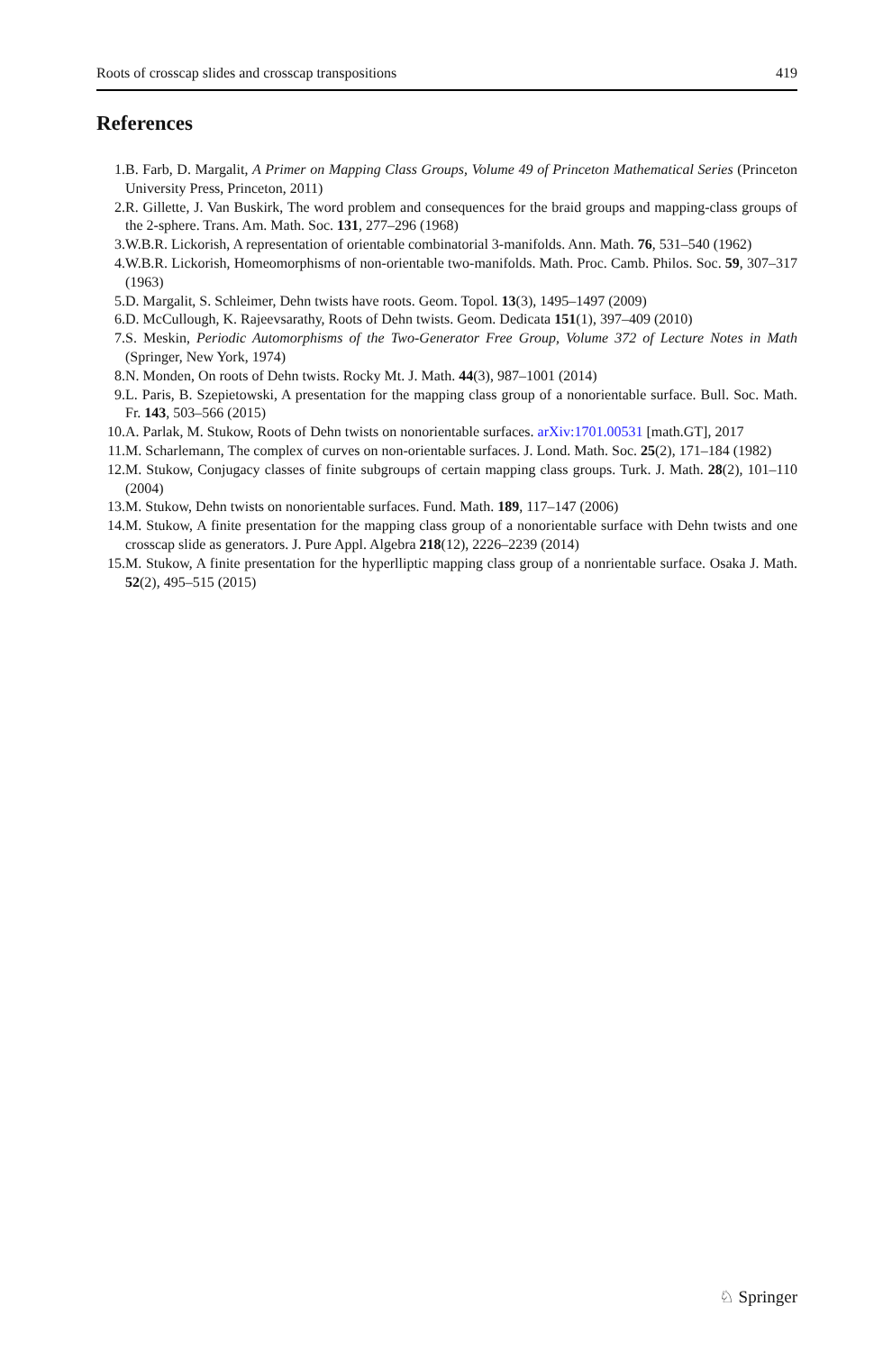Roots of crosscap slides and crosscap transpositions 419
References
1. B. Farb, D. Margalit, A Primer on Mapping Class Groups, Volume 49 of Princeton Mathematical Series (Princeton University Press, Princeton, 2011)
2. R. Gillette, J. Van Buskirk, The word problem and consequences for the braid groups and mapping-class groups of the 2-sphere. Trans. Am. Math. Soc. 131, 277–296 (1968)
3. W.B.R. Lickorish, A representation of orientable combinatorial 3-manifolds. Ann. Math. 76, 531–540 (1962)
4. W.B.R. Lickorish, Homeomorphisms of non-orientable two-manifolds. Math. Proc. Camb. Philos. Soc. 59, 307–317 (1963)
5. D. Margalit, S. Schleimer, Dehn twists have roots. Geom. Topol. 13(3), 1495–1497 (2009)
6. D. McCullough, K. Rajeevsarathy, Roots of Dehn twists. Geom. Dedicata 151(1), 397–409 (2010)
7. S. Meskin, Periodic Automorphisms of the Two-Generator Free Group, Volume 372 of Lecture Notes in Math (Springer, New York, 1974)
8. N. Monden, On roots of Dehn twists. Rocky Mt. J. Math. 44(3), 987–1001 (2014)
9. L. Paris, B. Szepietowski, A presentation for the mapping class group of a nonorientable surface. Bull. Soc. Math. Fr. 143, 503–566 (2015)
10. A. Parlak, M. Stukow, Roots of Dehn twists on nonorientable surfaces. arXiv:1701.00531 [math.GT], 2017
11. M. Scharlemann, The complex of curves on non-orientable surfaces. J. Lond. Math. Soc. 25(2), 171–184 (1982)
12. M. Stukow, Conjugacy classes of finite subgroups of certain mapping class groups. Turk. J. Math. 28(2), 101–110 (2004)
13. M. Stukow, Dehn twists on nonorientable surfaces. Fund. Math. 189, 117–147 (2006)
14. M. Stukow, A finite presentation for the mapping class group of a nonorientable surface with Dehn twists and one crosscap slide as generators. J. Pure Appl. Algebra 218(12), 2226–2239 (2014)
15. M. Stukow, A finite presentation for the hyperlliptic mapping class group of a nonrientable surface. Osaka J. Math. 52(2), 495–515 (2015)
♘ Springer